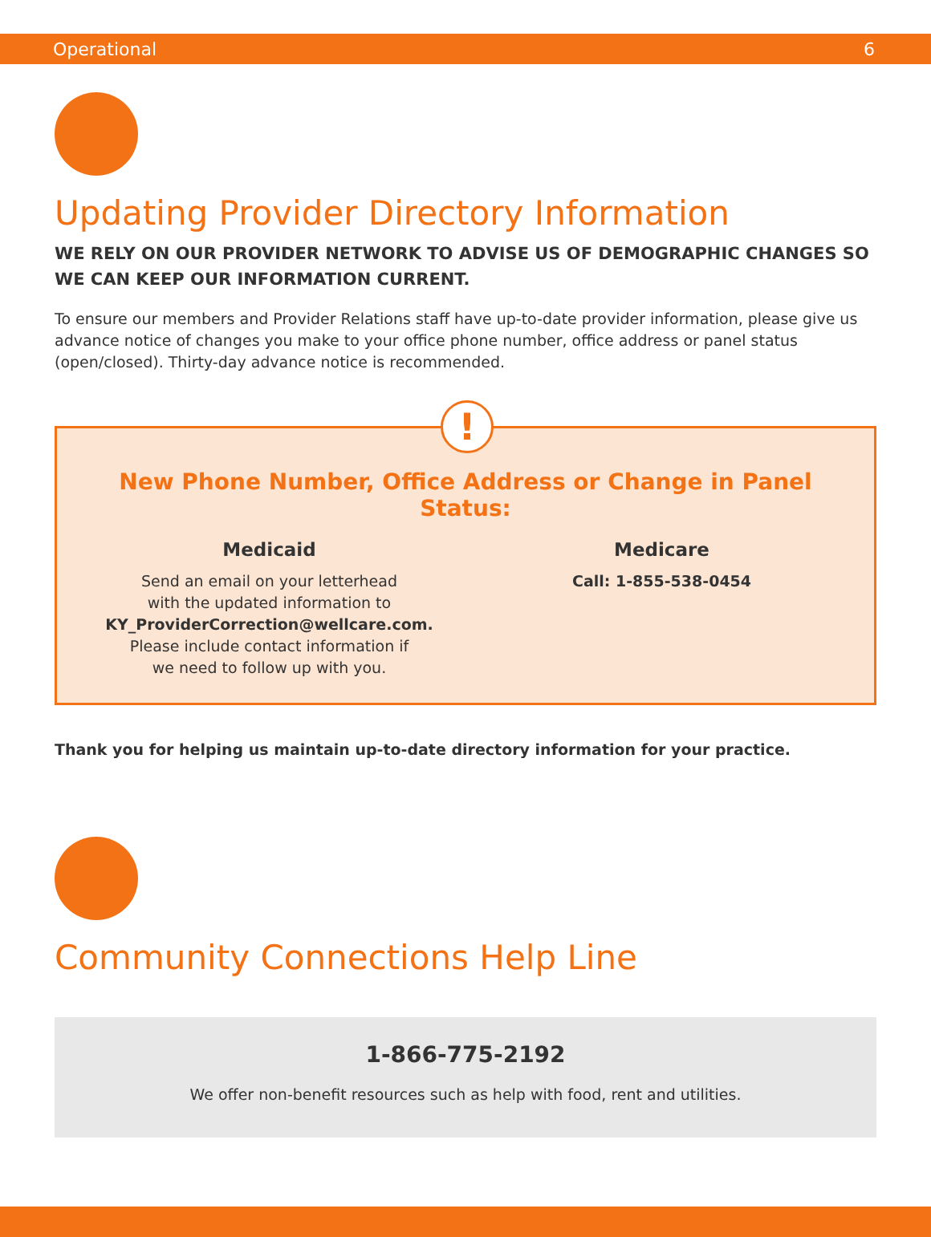Operational 6
Updating Provider Directory Information
WE RELY ON OUR PROVIDER NETWORK TO ADVISE US OF DEMOGRAPHIC CHANGES SO WE CAN KEEP OUR INFORMATION CURRENT.
To ensure our members and Provider Relations staff have up-to-date provider information, please give us advance notice of changes you make to your office phone number, office address or panel status (open/closed). Thirty-day advance notice is recommended.
!
New Phone Number, Office Address or Change in Panel Status:
Medicaid
Send an email on your letterhead
with the updated information to
KY_ProviderCorrection@wellcare.com.
Please include contact information if
we need to follow up with you.
Medicare
Call: 1-855-538-0454
Thank you for helping us maintain up-to-date directory information for your practice.
Community Connections Help Line
1-866-775-2192
We offer non-benefit resources such as help with food, rent and utilities.